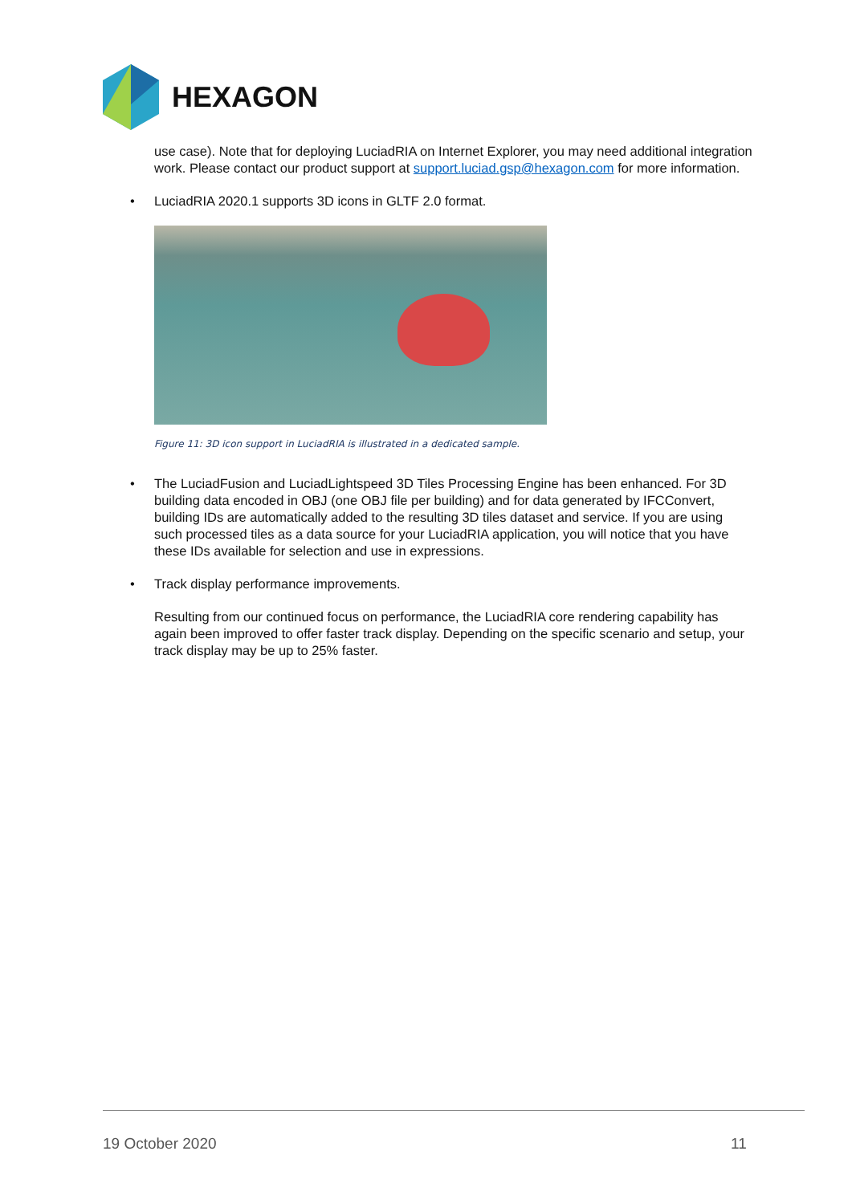HEXAGON
use case). Note that for deploying LuciadRIA on Internet Explorer, you may need additional integration work. Please contact our product support at support.luciad.gsp@hexagon.com for more information.
• LuciadRIA 2020.1 supports 3D icons in GLTF 2.0 format.
Figure 11: 3D icon support in LuciadRIA is illustrated in a dedicated sample.
• The LuciadFusion and LuciadLightspeed 3D Tiles Processing Engine has been enhanced. For 3D building data encoded in OBJ (one OBJ file per building) and for data generated by IFCConvert, building IDs are automatically added to the resulting 3D tiles dataset and service. If you are using such processed tiles as a data source for your LuciadRIA application, you will notice that you have these IDs available for selection and use in expressions.
• Track display performance improvements.
Resulting from our continued focus on performance, the LuciadRIA core rendering capability has again been improved to offer faster track display. Depending on the specific scenario and setup, your track display may be up to 25% faster.
19 October 2020 11